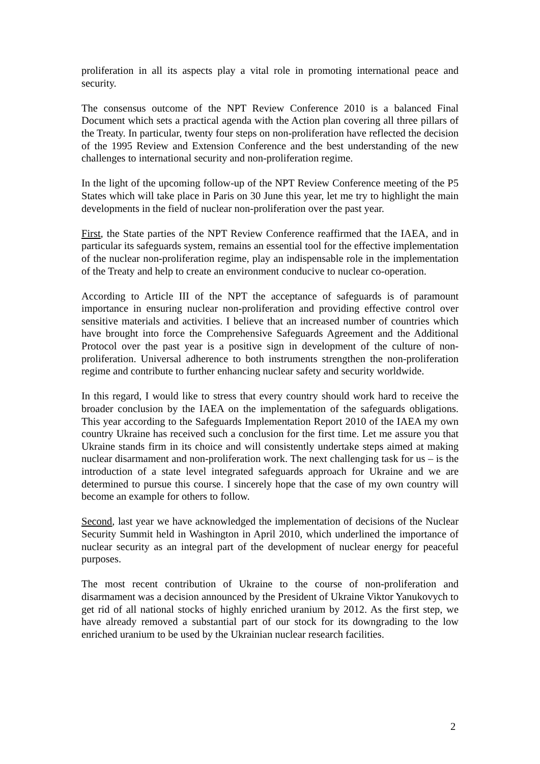proliferation in all its aspects play a vital role in promoting international peace and security.
The consensus outcome of the NPT Review Conference 2010 is a balanced Final Document which sets a practical agenda with the Action plan covering all three pillars of the Treaty. In particular, twenty four steps on non-proliferation have reflected the decision of the 1995 Review and Extension Conference and the best understanding of the new challenges to international security and non-proliferation regime.
In the light of the upcoming follow-up of the NPT Review Conference meeting of the P5 States which will take place in Paris on 30 June this year, let me try to highlight the main developments in the field of nuclear non-proliferation over the past year.
First, the State parties of the NPT Review Conference reaffirmed that the IAEA, and in particular its safeguards system, remains an essential tool for the effective implementation of the nuclear non-proliferation regime, play an indispensable role in the implementation of the Treaty and help to create an environment conducive to nuclear co-operation.
According to Article III of the NPT the acceptance of safeguards is of paramount importance in ensuring nuclear non-proliferation and providing effective control over sensitive materials and activities. I believe that an increased number of countries which have brought into force the Comprehensive Safeguards Agreement and the Additional Protocol over the past year is a positive sign in development of the culture of non-proliferation. Universal adherence to both instruments strengthen the non-proliferation regime and contribute to further enhancing nuclear safety and security worldwide.
In this regard, I would like to stress that every country should work hard to receive the broader conclusion by the IAEA on the implementation of the safeguards obligations. This year according to the Safeguards Implementation Report 2010 of the IAEA my own country Ukraine has received such a conclusion for the first time. Let me assure you that Ukraine stands firm in its choice and will consistently undertake steps aimed at making nuclear disarmament and non-proliferation work. The next challenging task for us – is the introduction of a state level integrated safeguards approach for Ukraine and we are determined to pursue this course. I sincerely hope that the case of my own country will become an example for others to follow.
Second, last year we have acknowledged the implementation of decisions of the Nuclear Security Summit held in Washington in April 2010, which underlined the importance of nuclear security as an integral part of the development of nuclear energy for peaceful purposes.
The most recent contribution of Ukraine to the course of non-proliferation and disarmament was a decision announced by the President of Ukraine Viktor Yanukovych to get rid of all national stocks of highly enriched uranium by 2012. As the first step, we have already removed a substantial part of our stock for its downgrading to the low enriched uranium to be used by the Ukrainian nuclear research facilities.
2